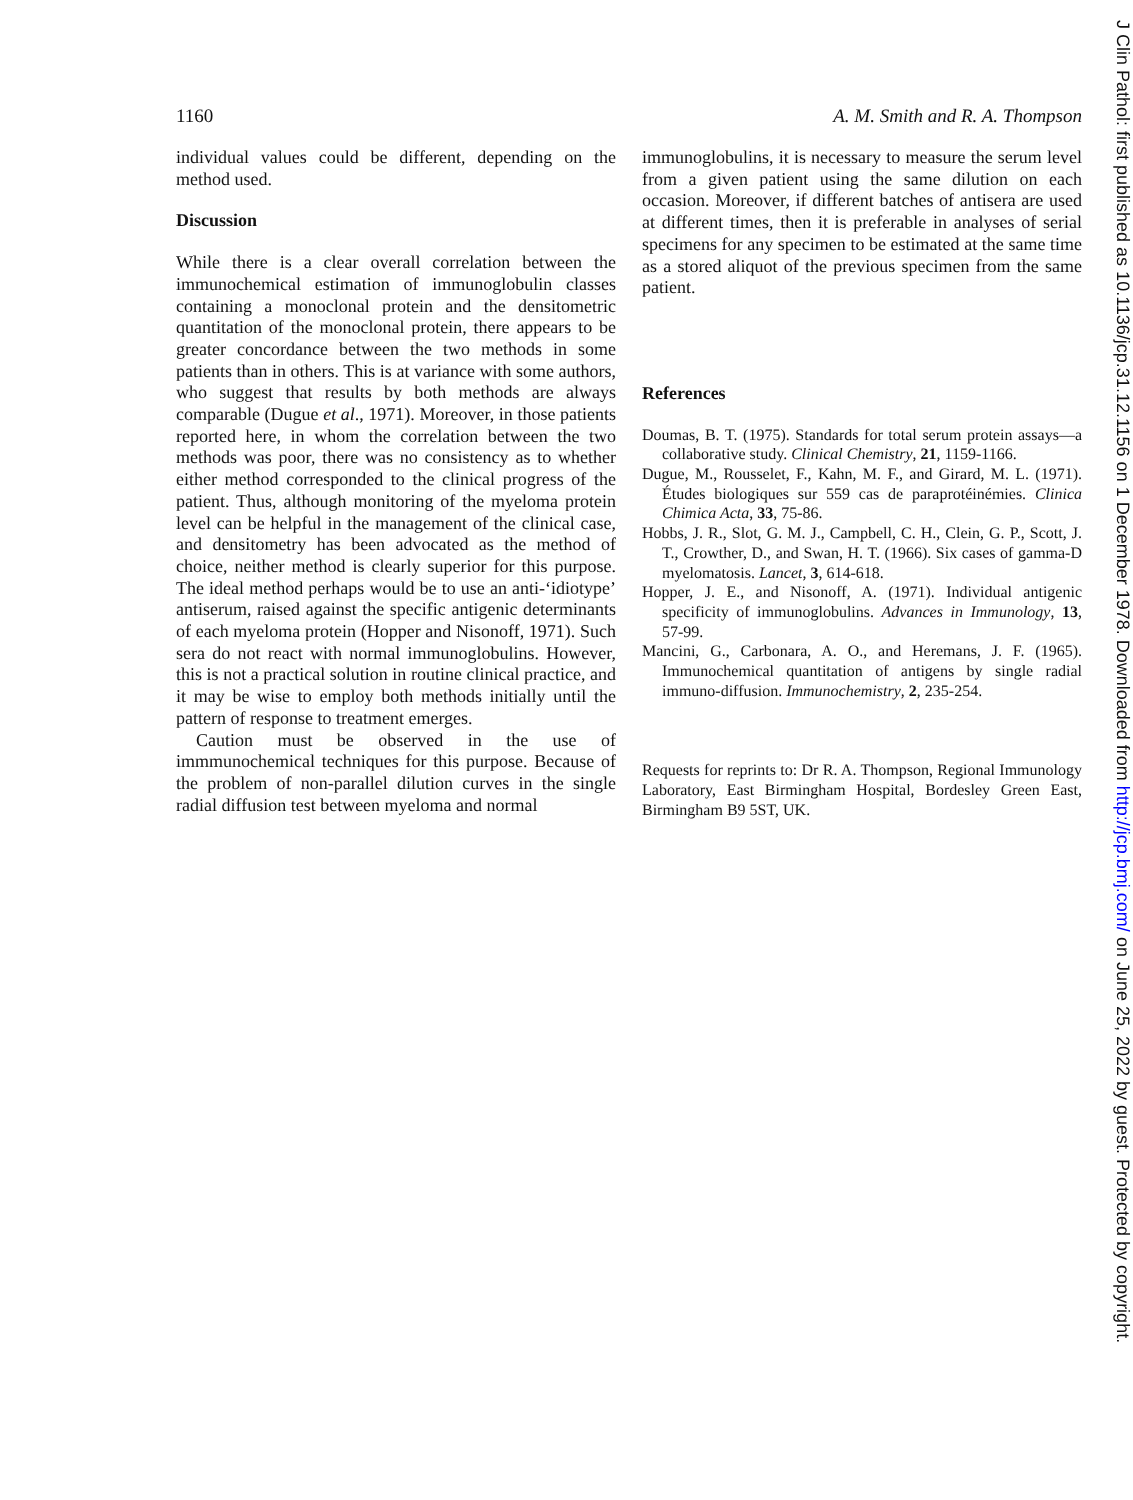1160 A. M. Smith and R. A. Thompson
individual values could be different, depending on the method used.
Discussion
While there is a clear overall correlation between the immunochemical estimation of immunoglobulin classes containing a monoclonal protein and the densitometric quantitation of the monoclonal protein, there appears to be greater concordance between the two methods in some patients than in others. This is at variance with some authors, who suggest that results by both methods are always comparable (Dugue et al., 1971). Moreover, in those patients reported here, in whom the correlation between the two methods was poor, there was no consistency as to whether either method corresponded to the clinical progress of the patient. Thus, although monitoring of the myeloma protein level can be helpful in the management of the clinical case, and densitometry has been advocated as the method of choice, neither method is clearly superior for this purpose. The ideal method perhaps would be to use an anti-‘idiotype’ antiserum, raised against the specific antigenic determinants of each myeloma protein (Hopper and Nisonoff, 1971). Such sera do not react with normal immunoglobulins. However, this is not a practical solution in routine clinical practice, and it may be wise to employ both methods initially until the pattern of response to treatment emerges.
Caution must be observed in the use of immmunochemical techniques for this purpose. Because of the problem of non-parallel dilution curves in the single radial diffusion test between myeloma and normal
immunoglobulins, it is necessary to measure the serum level from a given patient using the same dilution on each occasion. Moreover, if different batches of antisera are used at different times, then it is preferable in analyses of serial specimens for any specimen to be estimated at the same time as a stored aliquot of the previous specimen from the same patient.
References
Doumas, B. T. (1975). Standards for total serum protein assays—a collaborative study. Clinical Chemistry, 21, 1159-1166.
Dugue, M., Rousselet, F., Kahn, M. F., and Girard, M. L. (1971). Études biologiques sur 559 cas de paraprotéinémies. Clinica Chimica Acta, 33, 75-86.
Hobbs, J. R., Slot, G. M. J., Campbell, C. H., Clein, G. P., Scott, J. T., Crowther, D., and Swan, H. T. (1966). Six cases of gamma-D myelomatosis. Lancet, 3, 614-618.
Hopper, J. E., and Nisonoff, A. (1971). Individual antigenic specificity of immunoglobulins. Advances in Immunology, 13, 57-99.
Mancini, G., Carbonara, A. O., and Heremans, J. F. (1965). Immunochemical quantitation of antigens by single radial immuno-diffusion. Immunochemistry, 2, 235-254.
Requests for reprints to: Dr R. A. Thompson, Regional Immunology Laboratory, East Birmingham Hospital, Bordesley Green East, Birmingham B9 5ST, UK.
J Clin Pathol: first published as 10.1136/jcp.31.12.1156 on 1 December 1978. Downloaded from http://jcp.bmj.com/ on June 25, 2022 by guest. Protected by copyright.